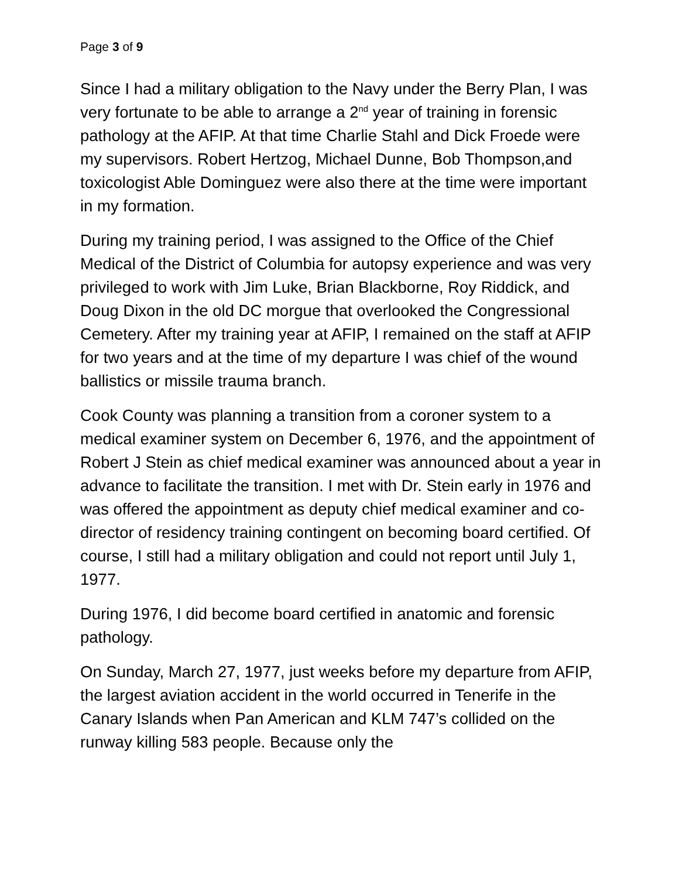Page 3 of 9
Since I had a military obligation to the Navy under the Berry Plan, I was very fortunate to be able to arrange a 2<sup>nd</sup> year of training in forensic pathology at the AFIP. At that time Charlie Stahl and Dick Froede were my supervisors. Robert Hertzog, Michael Dunne, Bob Thompson,and toxicologist Able Dominguez were also there at the time were important in my formation.
During my training period, I was assigned to the Office of the Chief Medical of the District of Columbia for autopsy experience and was very privileged to work with Jim Luke, Brian Blackborne, Roy Riddick, and Doug Dixon in the old DC morgue that overlooked the Congressional Cemetery. After my training year at AFIP, I remained on the staff at AFIP for two years and at the time of my departure I was chief of the wound ballistics or missile trauma branch.
Cook County was planning a transition from a coroner system to a medical examiner system on December 6, 1976, and the appointment of Robert J Stein as chief medical examiner was announced about a year in advance to facilitate the transition. I met with Dr. Stein early in 1976 and was offered the appointment as deputy chief medical examiner and co-director of residency training contingent on becoming board certified. Of course, I still had a military obligation and could not report until July 1, 1977.
During 1976, I did become board certified in anatomic and forensic pathology.
On Sunday, March 27, 1977, just weeks before my departure from AFIP, the largest aviation accident in the world occurred in Tenerife in the Canary Islands when Pan American and KLM 747’s collided on the runway killing 583 people. Because only the